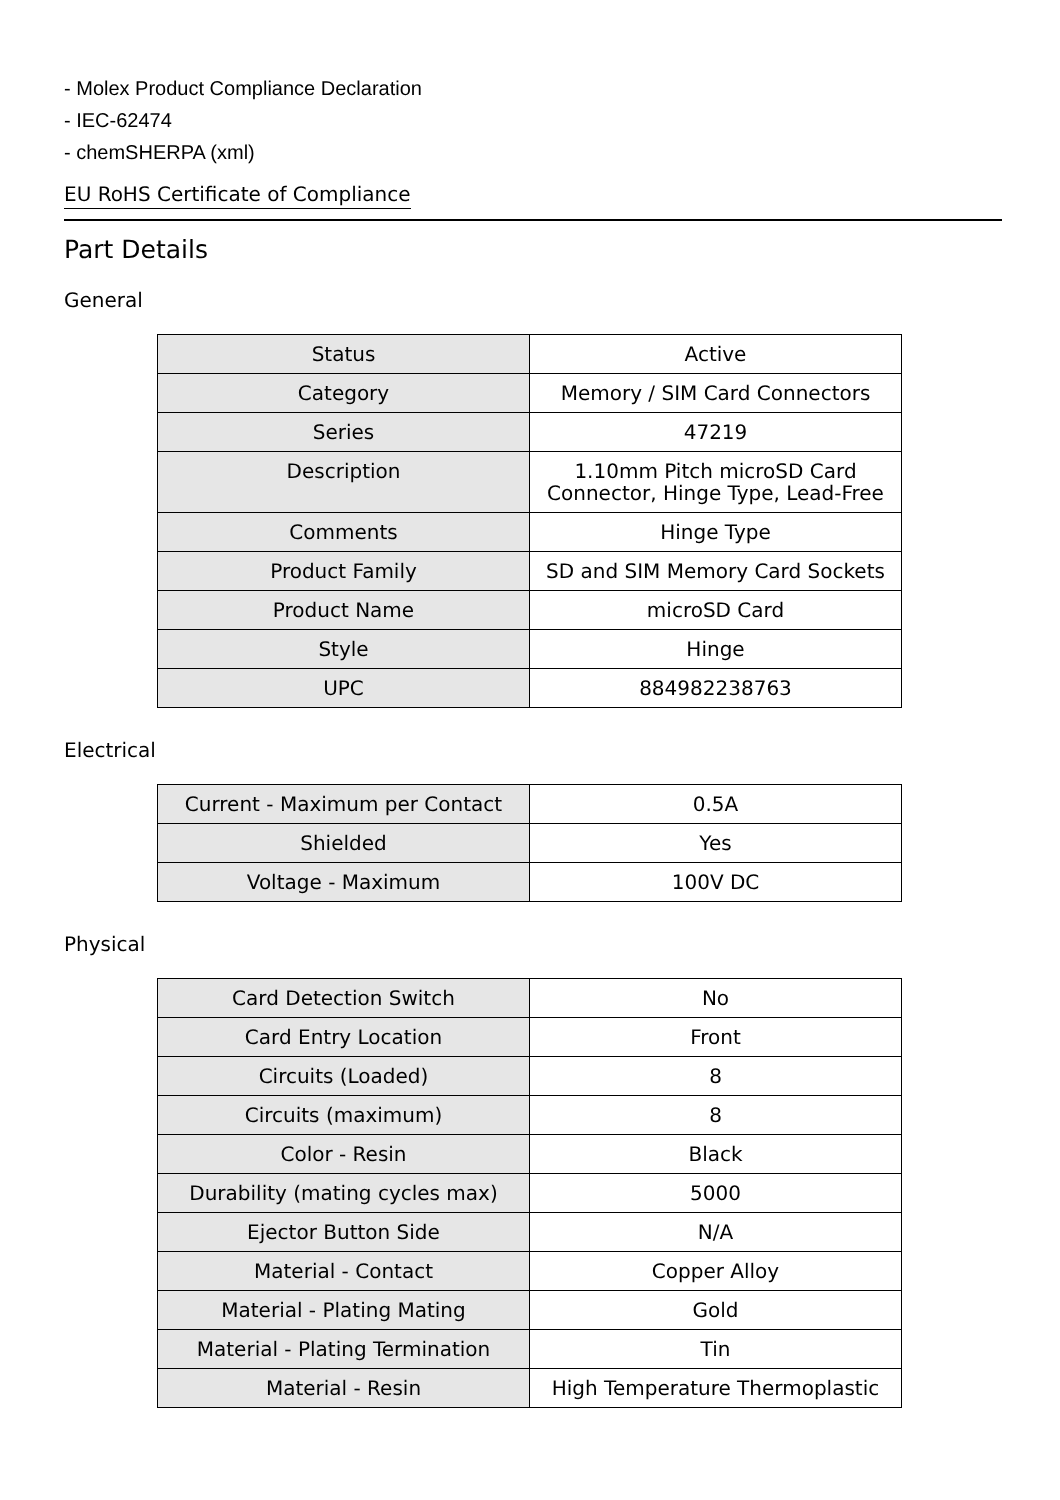- Molex Product Compliance Declaration
- IEC-62474
- chemSHERPA (xml)
EU RoHS Certificate of Compliance
Part Details
General
| Status | Active |
| Category | Memory / SIM Card Connectors |
| Series | 47219 |
| Description | 1.10mm Pitch microSD Card Connector, Hinge Type, Lead-Free |
| Comments | Hinge Type |
| Product Family | SD and SIM Memory Card Sockets |
| Product Name | microSD Card |
| Style | Hinge |
| UPC | 884982238763 |
Electrical
| Current - Maximum per Contact | 0.5A |
| Shielded | Yes |
| Voltage - Maximum | 100V DC |
Physical
| Card Detection Switch | No |
| Card Entry Location | Front |
| Circuits (Loaded) | 8 |
| Circuits (maximum) | 8 |
| Color - Resin | Black |
| Durability (mating cycles max) | 5000 |
| Ejector Button Side | N/A |
| Material - Contact | Copper Alloy |
| Material - Plating Mating | Gold |
| Material - Plating Termination | Tin |
| Material - Resin | High Temperature Thermoplastic |